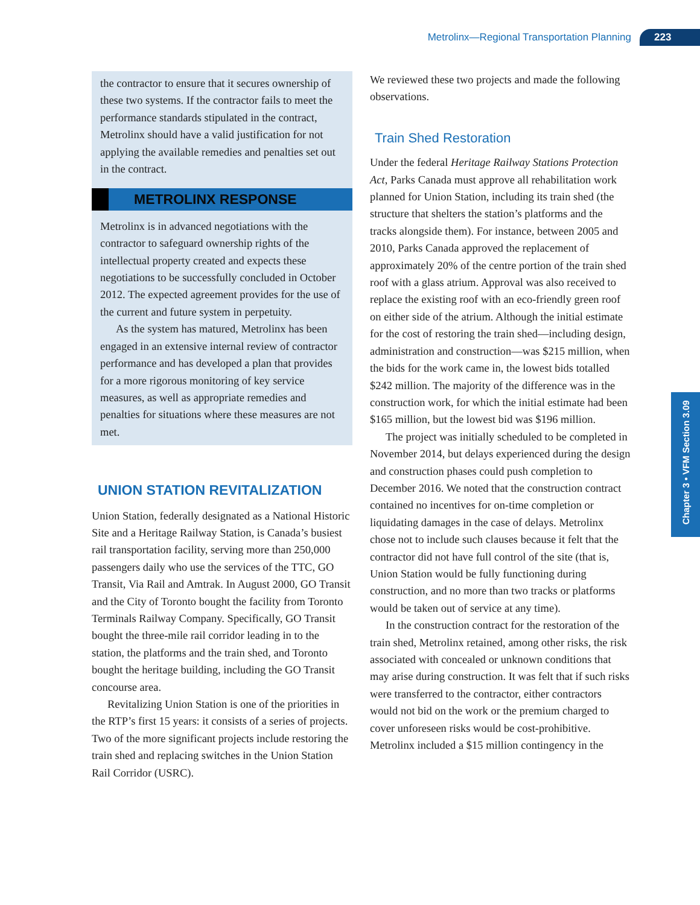Metrolinx—Regional Transportation Planning 223
Chapter 3 • VFM Section 3.09
the contractor to ensure that it secures ownership of these two systems. If the contractor fails to meet the performance standards stipulated in the contract, Metrolinx should have a valid justification for not applying the available remedies and penalties set out in the contract.
METROLINX RESPONSE
Metrolinx is in advanced negotiations with the contractor to safeguard ownership rights of the intellectual property created and expects these negotiations to be successfully concluded in October 2012. The expected agreement provides for the use of the current and future system in perpetuity.
As the system has matured, Metrolinx has been engaged in an extensive internal review of contractor performance and has developed a plan that provides for a more rigorous monitoring of key service measures, as well as appropriate remedies and penalties for situations where these measures are not met.
UNION STATION REVITALIZATION
Union Station, federally designated as a National Historic Site and a Heritage Railway Station, is Canada’s busiest rail transportation facility, serving more than 250,000 passengers daily who use the services of the TTC, GO Transit, Via Rail and Amtrak. In August 2000, GO Transit and the City of Toronto bought the facility from Toronto Terminals Railway Company. Specifically, GO Transit bought the three-mile rail corridor leading in to the station, the platforms and the train shed, and Toronto bought the heritage building, including the GO Transit concourse area.
Revitalizing Union Station is one of the priorities in the RTP’s first 15 years: it consists of a series of projects. Two of the more significant projects include restoring the train shed and replacing switches in the Union Station Rail Corridor (USRC).
We reviewed these two projects and made the following observations.
Train Shed Restoration
Under the federal Heritage Railway Stations Protection Act, Parks Canada must approve all rehabilitation work planned for Union Station, including its train shed (the structure that shelters the station’s platforms and the tracks alongside them). For instance, between 2005 and 2010, Parks Canada approved the replacement of approximately 20% of the centre portion of the train shed roof with a glass atrium. Approval was also received to replace the existing roof with an eco-friendly green roof on either side of the atrium. Although the initial estimate for the cost of restoring the train shed—including design, administration and construction—was $215 million, when the bids for the work came in, the lowest bids totalled $242 million. The majority of the difference was in the construction work, for which the initial estimate had been $165 million, but the lowest bid was $196 million.
The project was initially scheduled to be completed in November 2014, but delays experienced during the design and construction phases could push completion to December 2016. We noted that the construction contract contained no incentives for on-time completion or liquidating damages in the case of delays. Metrolinx chose not to include such clauses because it felt that the contractor did not have full control of the site (that is, Union Station would be fully functioning during construction, and no more than two tracks or platforms would be taken out of service at any time).
In the construction contract for the restoration of the train shed, Metrolinx retained, among other risks, the risk associated with concealed or unknown conditions that may arise during construction. It was felt that if such risks were transferred to the contractor, either contractors would not bid on the work or the premium charged to cover unforeseen risks would be cost-prohibitive. Metrolinx included a $15 million contingency in the